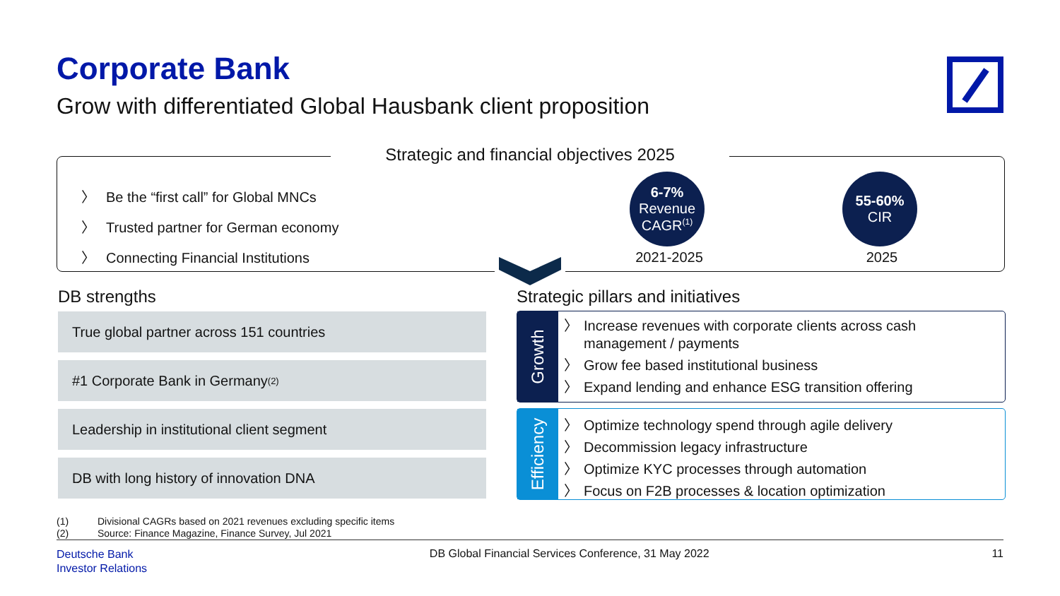Corporate Bank
Grow with differentiated Global Hausbank client proposition
Strategic and financial objectives 2025
〉 Be the “first call” for Global MNCs
〉 Trusted partner for German economy
〉 Connecting Financial Institutions
6-7%
Revenue
CAGR<sup>(1)</sup>
2021-2025
55-60%
CIR
2025
DB strengths
Strategic pillars and initiatives
True global partner across 151 countries
#1 Corporate Bank in Germany<sup>(2)</sup>
Leadership in institutional client segment
DB with long history of innovation DNA
Growth
〉 Increase revenues with corporate clients across cash
management / payments
〉 Grow fee based institutional business
〉 Expand lending and enhance ESG transition offering
Efficiency
〉 Optimize technology spend through agile delivery
〉 Decommission legacy infrastructure
〉 Optimize KYC processes through automation
〉 Focus on F2B processes & location optimization
(1) Divisional CAGRs based on 2021 revenues excluding specific items
(2) Source: Finance Magazine, Finance Survey, Jul 2021
Deutsche Bank
Investor Relations
DB Global Financial Services Conference, 31 May 2022
11